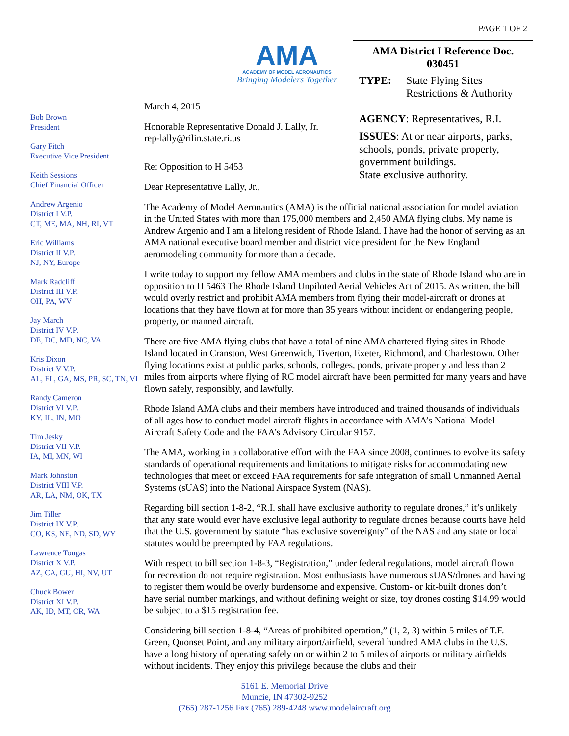PAGE 1 OF 2
AMA
ACADEMY OF MODEL AERONAUTICS
Bringing Modelers Together
AMA District I Reference Doc.
030451
TYPE: State Flying Sites
Restrictions & Authority
AGENCY: Representatives, R.I.
ISSUES: At or near airports, parks, schools, ponds, private property, government buildings.
State exclusive authority.
Bob Brown
President
Gary Fitch
Executive Vice President
Keith Sessions
Chief Financial Officer
Andrew Argenio
District I V.P.
CT, ME, MA, NH, RI, VT
Eric Williams
District II V.P.
NJ, NY, Europe
Mark Radcliff
District III V.P.
OH, PA, WV
Jay March
District IV V.P.
DE, DC, MD, NC, VA
Kris Dixon
District V V.P.
AL, FL, GA, MS, PR, SC, TN, VI
Randy Cameron
District VI V.P.
KY, IL, IN, MO
Tim Jesky
District VII V.P.
IA, MI, MN, WI
Mark Johnston
District VIII V.P.
AR, LA, NM, OK, TX
Jim Tiller
District IX V.P.
CO, KS, NE, ND, SD, WY
Lawrence Tougas
District X V.P.
AZ, CA, GU, HI, NV, UT
Chuck Bower
District XI V.P.
AK, ID, MT, OR, WA
March 4, 2015
Honorable Representative Donald J. Lally, Jr.
rep-lally@rilin.state.ri.us
Re: Opposition to H 5453
Dear Representative Lally, Jr.,
The Academy of Model Aeronautics (AMA) is the official national association for model aviation in the United States with more than 175,000 members and 2,450 AMA flying clubs. My name is Andrew Argenio and I am a lifelong resident of Rhode Island. I have had the honor of serving as an AMA national executive board member and district vice president for the New England aeromodeling community for more than a decade.
I write today to support my fellow AMA members and clubs in the state of Rhode Island who are in opposition to H 5463 The Rhode Island Unpiloted Aerial Vehicles Act of 2015. As written, the bill would overly restrict and prohibit AMA members from flying their model-aircraft or drones at locations that they have flown at for more than 35 years without incident or endangering people, property, or manned aircraft.
There are five AMA flying clubs that have a total of nine AMA chartered flying sites in Rhode Island located in Cranston, West Greenwich, Tiverton, Exeter, Richmond, and Charlestown. Other flying locations exist at public parks, schools, colleges, ponds, private property and less than 2 miles from airports where flying of RC model aircraft have been permitted for many years and have flown safely, responsibly, and lawfully.
Rhode Island AMA clubs and their members have introduced and trained thousands of individuals of all ages how to conduct model aircraft flights in accordance with AMA’s National Model Aircraft Safety Code and the FAA’s Advisory Circular 9157.
The AMA, working in a collaborative effort with the FAA since 2008, continues to evolve its safety standards of operational requirements and limitations to mitigate risks for accommodating new technologies that meet or exceed FAA requirements for safe integration of small Unmanned Aerial Systems (sUAS) into the National Airspace System (NAS).
Regarding bill section 1-8-2, “R.I. shall have exclusive authority to regulate drones,” it’s unlikely that any state would ever have exclusive legal authority to regulate drones because courts have held that the U.S. government by statute “has exclusive sovereignty” of the NAS and any state or local statutes would be preempted by FAA regulations.
With respect to bill section 1-8-3, “Registration,” under federal regulations, model aircraft flown for recreation do not require registration. Most enthusiasts have numerous sUAS/drones and having to register them would be overly burdensome and expensive. Custom- or kit-built drones don’t have serial number markings, and without defining weight or size, toy drones costing $14.99 would be subject to a $15 registration fee.
Considering bill section 1-8-4, “Areas of prohibited operation,” (1, 2, 3) within 5 miles of T.F. Green, Quonset Point, and any military airport/airfield, several hundred AMA clubs in the U.S. have a long history of operating safely on or within 2 to 5 miles of airports or military airfields without incidents. They enjoy this privilege because the clubs and their
5161 E. Memorial Drive
Muncie, IN 47302-9252
(765) 287-1256 Fax (765) 289-4248 www.modelaircraft.org